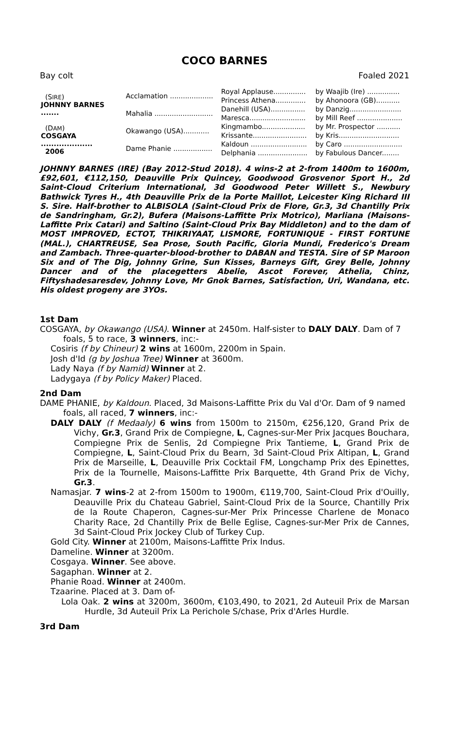COCO BARNES
Bay colt Foaled 2021
| (S IRE ) JOHNNY BARNES ....... | Acclamation .................... | Royal Applause............... | by Waajib (Ire) ............... |
| | | Princess Athena.............. | by Ahonoora (GB)........... |
| | Mahalia ........................... | Danehill (USA)................ | by Danzig........................ |
| | | Maresca.......................... | by Mill Reef ..................... |
| (D AM ) COSGAYA .................... 2006 | Okawango (USA)............ | Kingmambo.................... | by Mr. Prospector ........... |
| | | Krissante......................... | by Kris............................ |
| | Dame Phanie .................. | Kaldoun .......................... | by Caro ........................... |
| | | Delphania ....................... | by Fabulous Dancer........ |
JOHNNY BARNES (IRE) (Bay 2012-Stud 2018). 4 wins-2 at 2-from 1400m to 1600m, £92,601, €112,150, Deauville Prix Quincey, Goodwood Grosvenor Sport H., 2d Saint-Cloud Criterium International, 3d Goodwood Peter Willett S., Newbury Bathwick Tyres H., 4th Deauville Prix de la Porte Maillot, Leicester King Richard III S. Sire. Half-brother to ALBISOLA (Saint-Cloud Prix de Flore, Gr.3, 3d Chantilly Prix de Sandringham, Gr.2), Bufera (Maisons-Laffitte Prix Motrico), Marliana (Maisons-Laffitte Prix Catari) and Saltino (Saint-Cloud Prix Bay Middleton) and to the dam of MOST IMPROVED, ECTOT, THIKRIYAAT, LISMORE, FORTUNIQUE - FIRST FORTUNE (MAL.), CHARTREUSE, Sea Prose, South Pacific, Gloria Mundi, Frederico's Dream and Zambach. Three-quarter-blood-brother to DABAN and TESTA. Sire of SP Maroon Six and of The Dig, Johnny Grine, Sun Kisses, Barneys Gift, Grey Belle, Johnny Dancer and of the placegetters Abelie, Ascot Forever, Athelia, Chinz, Fiftyshadesaresdev, Johnny Love, Mr Gnok Barnes, Satisfaction, Uri, Wandana, etc. His oldest progeny are 3YOs.
1st Dam
COSGAYA, by Okawango (USA). Winner at 2450m. Half-sister to DALY DALY. Dam of 7 foals, 5 to race, 3 winners, inc:-
Cosiris (f by Chineur) 2 wins at 1600m, 2200m in Spain.
Josh d'Id (g by Joshua Tree) Winner at 3600m.
Lady Naya (f by Namid) Winner at 2.
Ladygaya (f by Policy Maker) Placed.
2nd Dam
DAME PHANIE, by Kaldoun. Placed, 3d Maisons-Laffitte Prix du Val d'Or. Dam of 9 named foals, all raced, 7 winners, inc:-
DALY DALY (f Medaaly) 6 wins from 1500m to 2150m, €256,120, Grand Prix de Vichy, Gr.3, Grand Prix de Compiegne, L, Cagnes-sur-Mer Prix Jacques Bouchara, Compiegne Prix de Senlis, 2d Compiegne Prix Tantieme, L, Grand Prix de Compiegne, L, Saint-Cloud Prix du Bearn, 3d Saint-Cloud Prix Altipan, L, Grand Prix de Marseille, L, Deauville Prix Cocktail FM, Longchamp Prix des Epinettes, Prix de la Tournelle, Maisons-Laffitte Prix Barquette, 4th Grand Prix de Vichy, Gr.3.
Namasjar. 7 wins-2 at 2-from 1500m to 1900m, €119,700, Saint-Cloud Prix d'Ouilly, Deauville Prix du Chateau Gabriel, Saint-Cloud Prix de la Source, Chantilly Prix de la Route Chaperon, Cagnes-sur-Mer Prix Princesse Charlene de Monaco Charity Race, 2d Chantilly Prix de Belle Eglise, Cagnes-sur-Mer Prix de Cannes, 3d Saint-Cloud Prix Jockey Club of Turkey Cup.
Gold City. Winner at 2100m, Maisons-Laffitte Prix Indus.
Dameline. Winner at 3200m.
Cosgaya. Winner. See above.
Sagaphan. Winner at 2.
Phanie Road. Winner at 2400m.
Tzaarine. Placed at 3. Dam of-
Lola Oak. 2 wins at 3200m, 3600m, €103,490, to 2021, 2d Auteuil Prix de Marsan Hurdle, 3d Auteuil Prix La Perichole S/chase, Prix d'Arles Hurdle.
3rd Dam